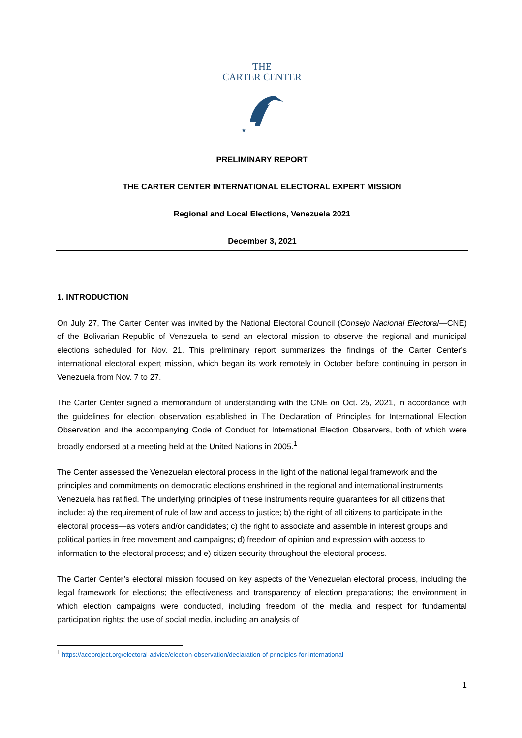THE
CARTER CENTER
★
PRELIMINARY REPORT
THE CARTER CENTER INTERNATIONAL ELECTORAL EXPERT MISSION
Regional and Local Elections, Venezuela 2021
December 3, 2021
1. INTRODUCTION
On July 27, The Carter Center was invited by the National Electoral Council (Consejo Nacional Electoral—CNE) of the Bolivarian Republic of Venezuela to send an electoral mission to observe the regional and municipal elections scheduled for Nov. 21. This preliminary report summarizes the findings of the Carter Center’s international electoral expert mission, which began its work remotely in October before continuing in person in Venezuela from Nov. 7 to 27.
The Carter Center signed a memorandum of understanding with the CNE on Oct. 25, 2021, in accordance with the guidelines for election observation established in The Declaration of Principles for International Election Observation and the accompanying Code of Conduct for International Election Observers, both of which were broadly endorsed at a meeting held at the United Nations in 2005.<sup>1</sup>
The Center assessed the Venezuelan electoral process in the light of the national legal framework and the principles and commitments on democratic elections enshrined in the regional and international instruments Venezuela has ratified. The underlying principles of these instruments require guarantees for all citizens that include: a) the requirement of rule of law and access to justice; b) the right of all citizens to participate in the electoral process—as voters and/or candidates; c) the right to associate and assemble in interest groups and political parties in free movement and campaigns; d) freedom of opinion and expression with access to information to the electoral process; and e) citizen security throughout the electoral process.
The Carter Center’s electoral mission focused on key aspects of the Venezuelan electoral process, including the legal framework for elections; the effectiveness and transparency of election preparations; the environment in which election campaigns were conducted, including freedom of the media and respect for fundamental participation rights; the use of social media, including an analysis of
<sup>1</sup> https://aceproject.org/electoral-advice/election-observation/declaration-of-principles-for-international
1